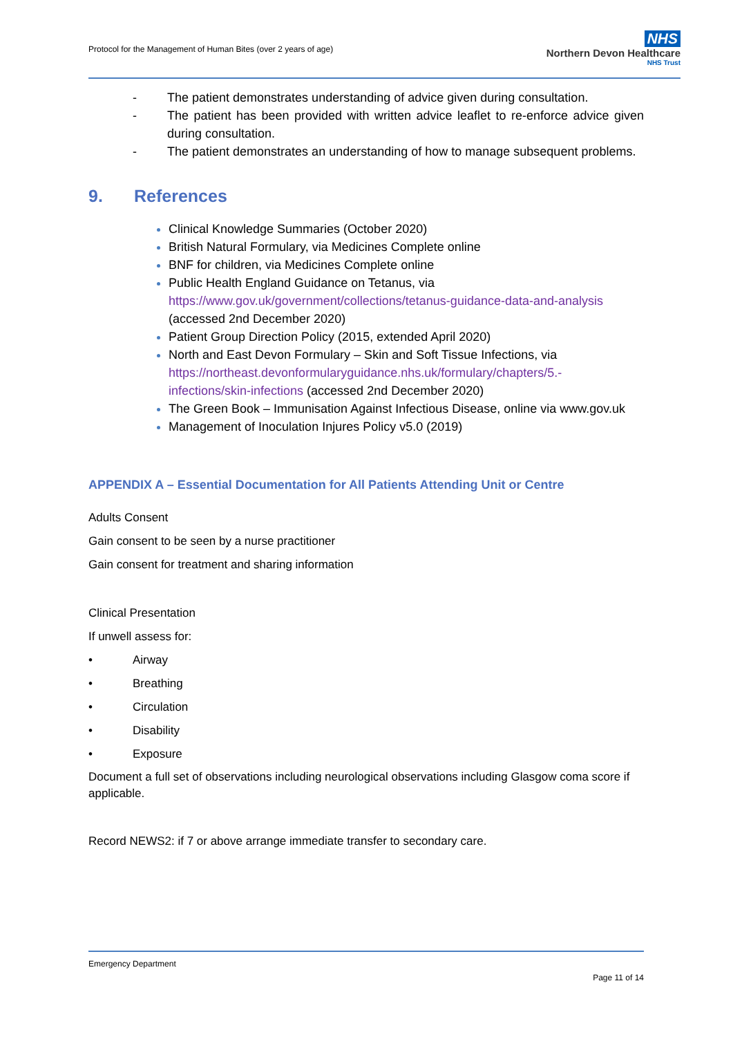Protocol for the Management of Human Bites (over 2 years of age)
NHS
Northern Devon Healthcare
NHS Trust
- The patient demonstrates understanding of advice given during consultation.
- The patient has been provided with written advice leaflet to re-enforce advice given during consultation.
- The patient demonstrates an understanding of how to manage subsequent problems.
9. References
Clinical Knowledge Summaries (October 2020)
British Natural Formulary, via Medicines Complete online
BNF for children, via Medicines Complete online
Public Health England Guidance on Tetanus, via https://www.gov.uk/government/collections/tetanus-guidance-data-and-analysis (accessed 2nd December 2020)
Patient Group Direction Policy (2015, extended April 2020)
North and East Devon Formulary – Skin and Soft Tissue Infections, via https://northeast.devonformularyguidance.nhs.uk/formulary/chapters/5.-infections/skin-infections (accessed 2nd December 2020)
The Green Book – Immunisation Against Infectious Disease, online via www.gov.uk
Management of Inoculation Injures Policy v5.0 (2019)
APPENDIX A – Essential Documentation for All Patients Attending Unit or Centre
Adults Consent
Gain consent to be seen by a nurse practitioner
Gain consent for treatment and sharing information
Clinical Presentation
If unwell assess for:
• Airway
• Breathing
• Circulation
• Disability
• Exposure
Document a full set of observations including neurological observations including Glasgow coma score if applicable.
Record NEWS2: if 7 or above arrange immediate transfer to secondary care.
Emergency Department
Page 11 of 14